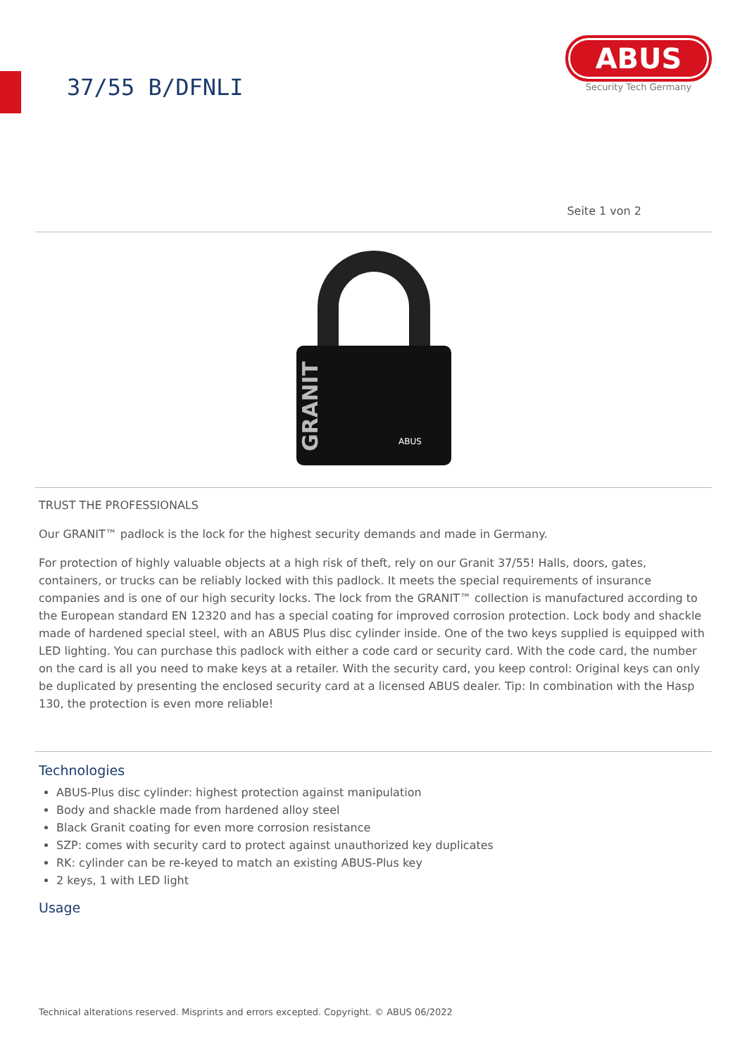37/55 B/DFNLI
ABUS
Security Tech Germany
Seite 1 von 2
GRANIT
ABUS
TRUST THE PROFESSIONALS
Our GRANIT™ padlock is the lock for the highest security demands and made in Germany.
For protection of highly valuable objects at a high risk of theft, rely on our Granit 37/55! Halls, doors, gates, containers, or trucks can be reliably locked with this padlock. It meets the special requirements of insurance companies and is one of our high security locks. The lock from the GRANIT™ collection is manufactured according to the European standard EN 12320 and has a special coating for improved corrosion protection. Lock body and shackle made of hardened special steel, with an ABUS Plus disc cylinder inside. One of the two keys supplied is equipped with LED lighting. You can purchase this padlock with either a code card or security card. With the code card, the number on the card is all you need to make keys at a retailer. With the security card, you keep control: Original keys can only be duplicated by presenting the enclosed security card at a licensed ABUS dealer. Tip: In combination with the Hasp 130, the protection is even more reliable!
Technologies
ABUS-Plus disc cylinder: highest protection against manipulation
Body and shackle made from hardened alloy steel
Black Granit coating for even more corrosion resistance
SZP: comes with security card to protect against unauthorized key duplicates
RK: cylinder can be re-keyed to match an existing ABUS-Plus key
2 keys, 1 with LED light
Usage
Technical alterations reserved. Misprints and errors excepted. Copyright. © ABUS 06/2022